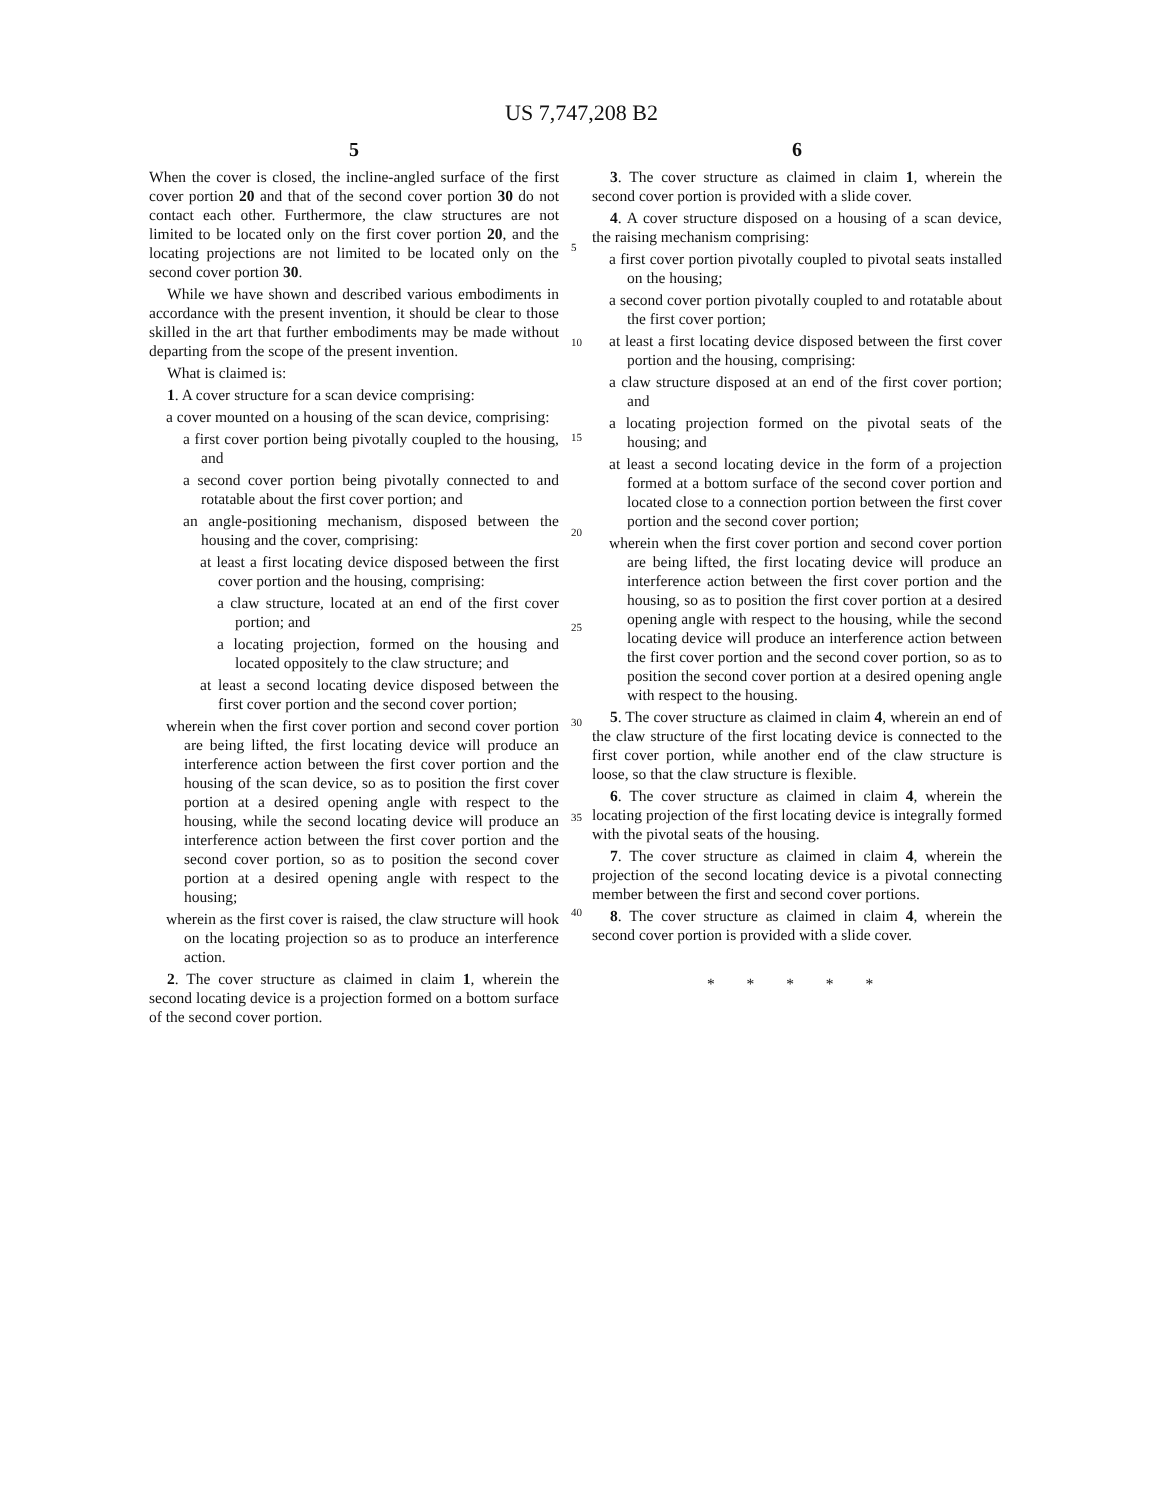US 7,747,208 B2
5
When the cover is closed, the incline-angled surface of the first cover portion 20 and that of the second cover portion 30 do not contact each other. Furthermore, the claw structures are not limited to be located only on the first cover portion 20, and the locating projections are not limited to be located only on the second cover portion 30.
While we have shown and described various embodiments in accordance with the present invention, it should be clear to those skilled in the art that further embodiments may be made without departing from the scope of the present invention.
What is claimed is:
1. A cover structure for a scan device comprising:
a cover mounted on a housing of the scan device, comprising:
a first cover portion being pivotally coupled to the housing, and
a second cover portion being pivotally connected to and rotatable about the first cover portion; and
an angle-positioning mechanism, disposed between the housing and the cover, comprising:
at least a first locating device disposed between the first cover portion and the housing, comprising:
a claw structure, located at an end of the first cover portion; and
a locating projection, formed on the housing and located oppositely to the claw structure; and
at least a second locating device disposed between the first cover portion and the second cover portion;
wherein when the first cover portion and second cover portion are being lifted, the first locating device will produce an interference action between the first cover portion and the housing of the scan device, so as to position the first cover portion at a desired opening angle with respect to the housing, while the second locating device will produce an interference action between the first cover portion and the second cover portion, so as to position the second cover portion at a desired opening angle with respect to the housing;
wherein as the first cover is raised, the claw structure will hook on the locating projection so as to produce an interference action.
2. The cover structure as claimed in claim 1, wherein the second locating device is a projection formed on a bottom surface of the second cover portion.
5
10
15
20
25
30
35
40
6
3. The cover structure as claimed in claim 1, wherein the second cover portion is provided with a slide cover.
4. A cover structure disposed on a housing of a scan device, the raising mechanism comprising:
a first cover portion pivotally coupled to pivotal seats installed on the housing;
a second cover portion pivotally coupled to and rotatable about the first cover portion;
at least a first locating device disposed between the first cover portion and the housing, comprising:
a claw structure disposed at an end of the first cover portion; and
a locating projection formed on the pivotal seats of the housing; and
at least a second locating device in the form of a projection formed at a bottom surface of the second cover portion and located close to a connection portion between the first cover portion and the second cover portion;
wherein when the first cover portion and second cover portion are being lifted, the first locating device will produce an interference action between the first cover portion and the housing, so as to position the first cover portion at a desired opening angle with respect to the housing, while the second locating device will produce an interference action between the first cover portion and the second cover portion, so as to position the second cover portion at a desired opening angle with respect to the housing.
5. The cover structure as claimed in claim 4, wherein an end of the claw structure of the first locating device is connected to the first cover portion, while another end of the claw structure is loose, so that the claw structure is flexible.
6. The cover structure as claimed in claim 4, wherein the locating projection of the first locating device is integrally formed with the pivotal seats of the housing.
7. The cover structure as claimed in claim 4, wherein the projection of the second locating device is a pivotal connecting member between the first and second cover portions.
8. The cover structure as claimed in claim 4, wherein the second cover portion is provided with a slide cover.
* * * * *